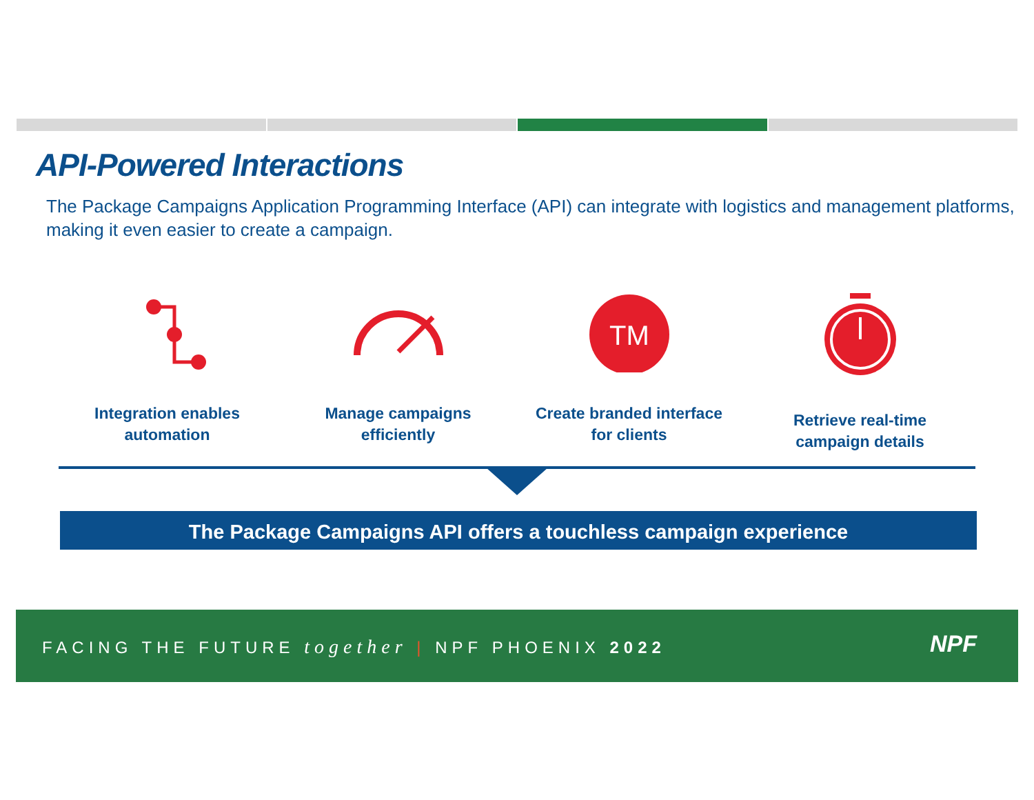API-Powered Interactions
The Package Campaigns Application Programming Interface (API) can integrate with logistics and management platforms, making it even easier to create a campaign.
Integration enables
automation
Manage campaigns
efficiently
TM
Create branded interface
for clients
Retrieve real-time
campaign details
The Package Campaigns API offers a touchless campaign experience
FACING THE FUTURE together | NPF PHOENIX 2022
NPF